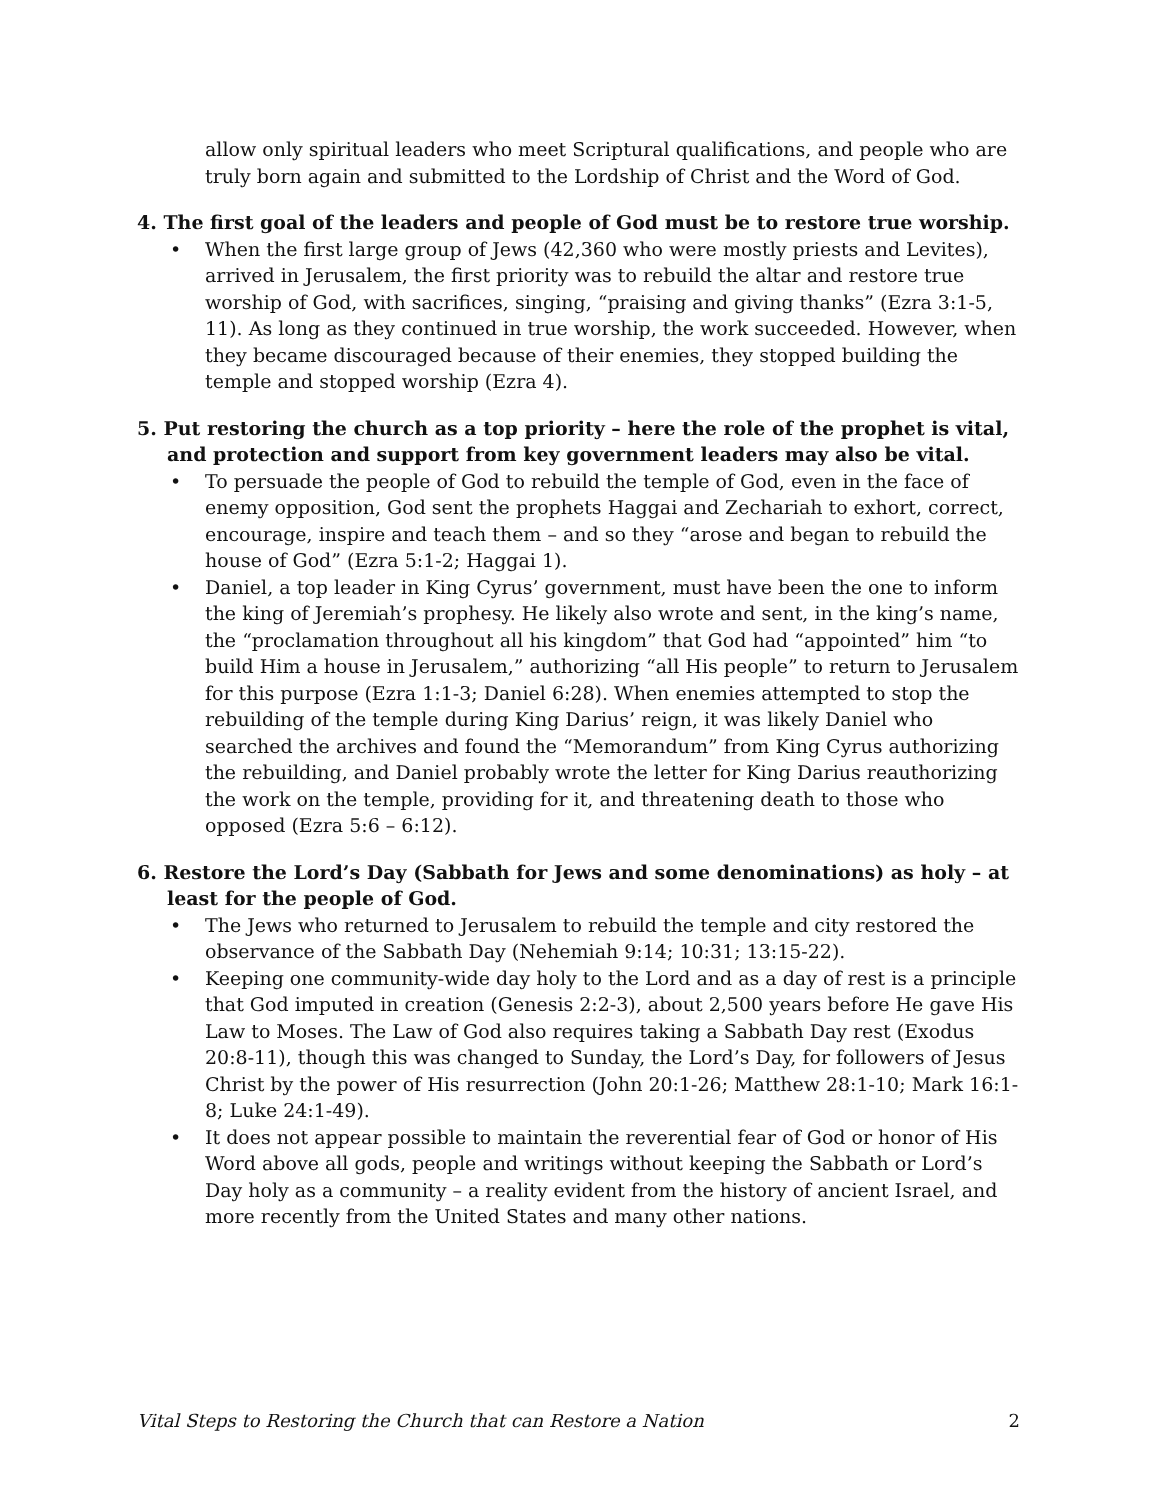allow only spiritual leaders who meet Scriptural qualifications, and people who are truly born again and submitted to the Lordship of Christ and the Word of God.
4. The first goal of the leaders and people of God must be to restore true worship.
• When the first large group of Jews (42,360 who were mostly priests and Levites), arrived in Jerusalem, the first priority was to rebuild the altar and restore true worship of God, with sacrifices, singing, “praising and giving thanks” (Ezra 3:1-5, 11). As long as they continued in true worship, the work succeeded. However, when they became discouraged because of their enemies, they stopped building the temple and stopped worship (Ezra 4).
5. Put restoring the church as a top priority – here the role of the prophet is vital, and protection and support from key government leaders may also be vital.
• To persuade the people of God to rebuild the temple of God, even in the face of enemy opposition, God sent the prophets Haggai and Zechariah to exhort, correct, encourage, inspire and teach them – and so they “arose and began to rebuild the house of God” (Ezra 5:1-2; Haggai 1).
• Daniel, a top leader in King Cyrus’ government, must have been the one to inform the king of Jeremiah’s prophesy. He likely also wrote and sent, in the king’s name, the “proclamation throughout all his kingdom” that God had “appointed” him “to build Him a house in Jerusalem,” authorizing “all His people” to return to Jerusalem for this purpose (Ezra 1:1-3; Daniel 6:28). When enemies attempted to stop the rebuilding of the temple during King Darius’ reign, it was likely Daniel who searched the archives and found the “Memorandum” from King Cyrus authorizing the rebuilding, and Daniel probably wrote the letter for King Darius reauthorizing the work on the temple, providing for it, and threatening death to those who opposed (Ezra 5:6 – 6:12).
6. Restore the Lord’s Day (Sabbath for Jews and some denominations) as holy – at least for the people of God.
• The Jews who returned to Jerusalem to rebuild the temple and city restored the observance of the Sabbath Day (Nehemiah 9:14; 10:31; 13:15-22).
• Keeping one community-wide day holy to the Lord and as a day of rest is a principle that God imputed in creation (Genesis 2:2-3), about 2,500 years before He gave His Law to Moses. The Law of God also requires taking a Sabbath Day rest (Exodus 20:8-11), though this was changed to Sunday, the Lord’s Day, for followers of Jesus Christ by the power of His resurrection (John 20:1-26; Matthew 28:1-10; Mark 16:1-8; Luke 24:1-49).
• It does not appear possible to maintain the reverential fear of God or honor of His Word above all gods, people and writings without keeping the Sabbath or Lord’s Day holy as a community – a reality evident from the history of ancient Israel, and more recently from the United States and many other nations.
Vital Steps to Restoring the Church that can Restore a Nation 2